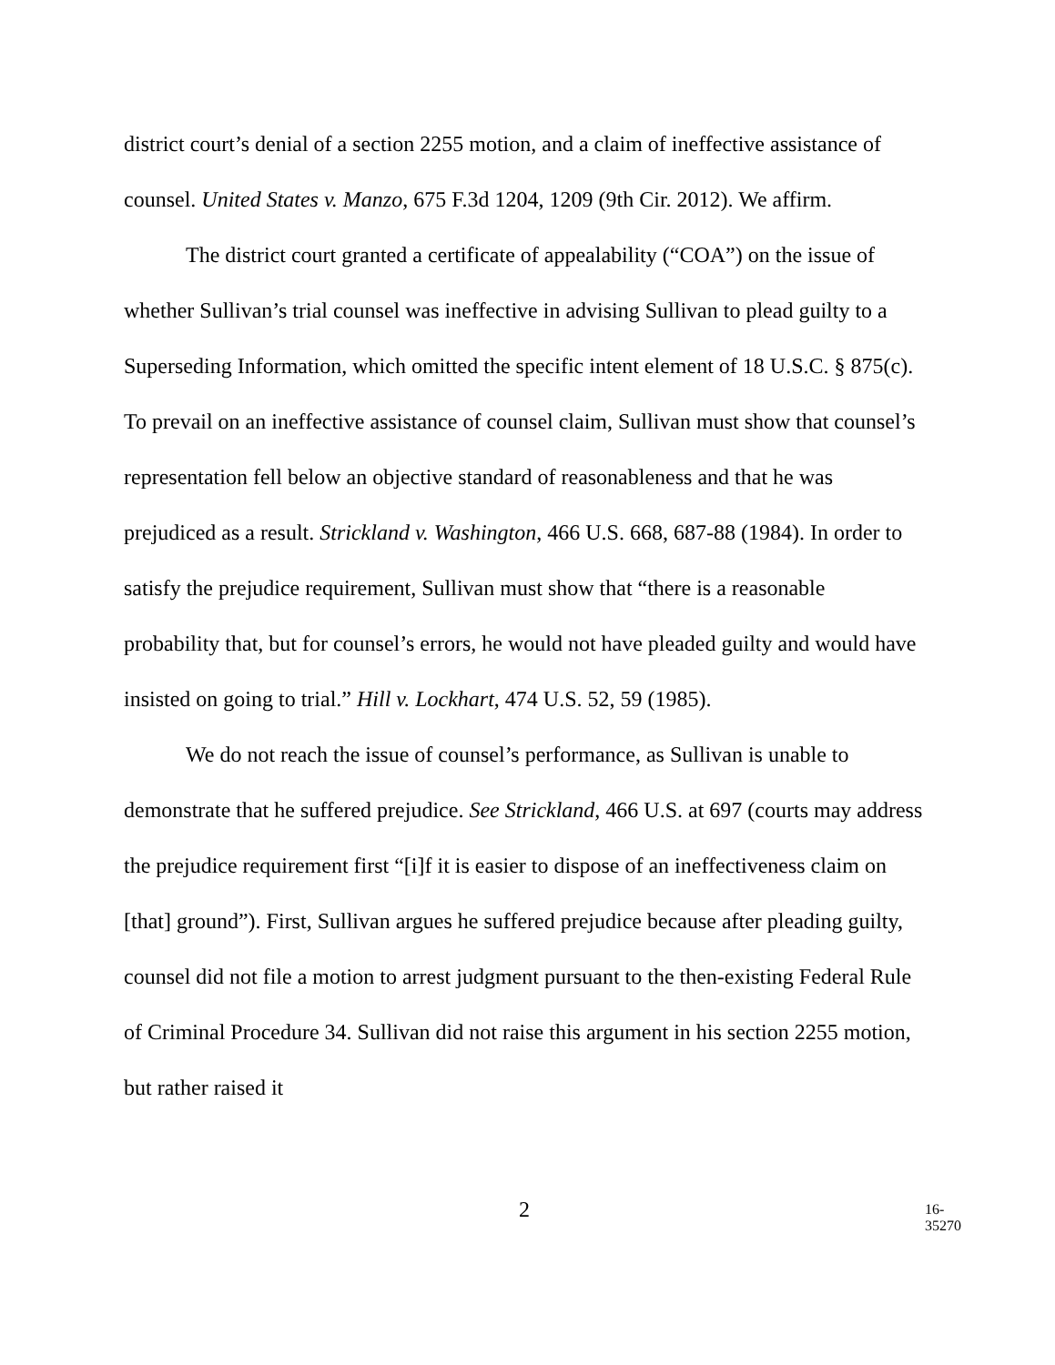district court’s denial of a section 2255 motion, and a claim of ineffective assistance of counsel. United States v. Manzo, 675 F.3d 1204, 1209 (9th Cir. 2012). We affirm.
The district court granted a certificate of appealability (“COA”) on the issue of whether Sullivan’s trial counsel was ineffective in advising Sullivan to plead guilty to a Superseding Information, which omitted the specific intent element of 18 U.S.C. § 875(c). To prevail on an ineffective assistance of counsel claim, Sullivan must show that counsel’s representation fell below an objective standard of reasonableness and that he was prejudiced as a result. Strickland v. Washington, 466 U.S. 668, 687-88 (1984). In order to satisfy the prejudice requirement, Sullivan must show that “there is a reasonable probability that, but for counsel’s errors, he would not have pleaded guilty and would have insisted on going to trial.” Hill v. Lockhart, 474 U.S. 52, 59 (1985).
We do not reach the issue of counsel’s performance, as Sullivan is unable to demonstrate that he suffered prejudice. See Strickland, 466 U.S. at 697 (courts may address the prejudice requirement first “[i]f it is easier to dispose of an ineffectiveness claim on [that] ground”). First, Sullivan argues he suffered prejudice because after pleading guilty, counsel did not file a motion to arrest judgment pursuant to the then-existing Federal Rule of Criminal Procedure 34. Sullivan did not raise this argument in his section 2255 motion, but rather raised it
2 16-35270